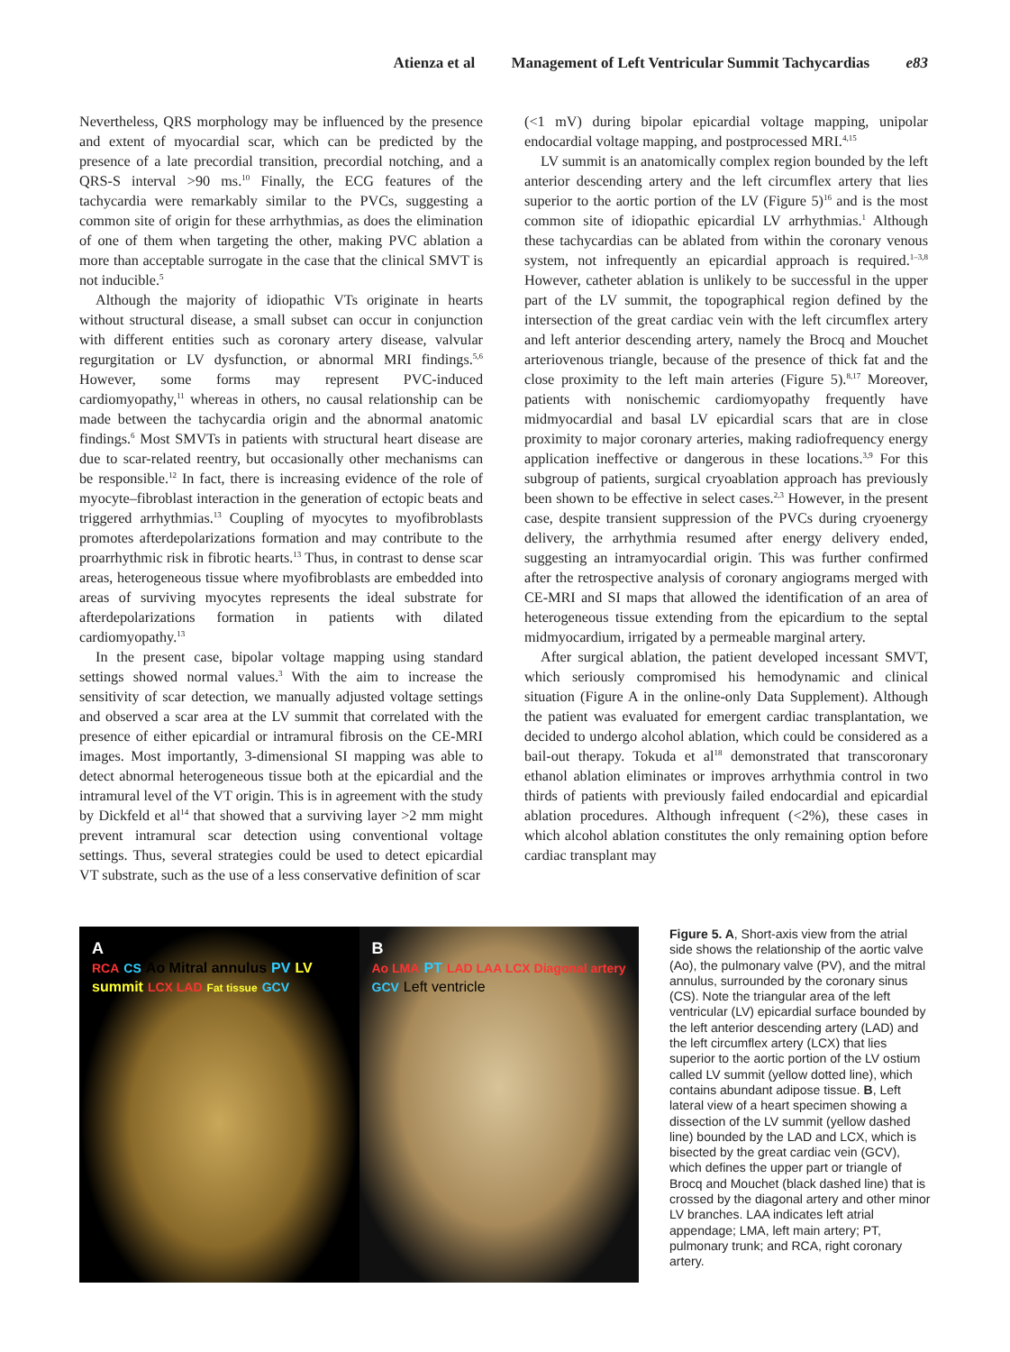Atienza et al Management of Left Ventricular Summit Tachycardias e83
Nevertheless, QRS morphology may be influenced by the presence and extent of myocardial scar, which can be predicted by the presence of a late precordial transition, precordial notching, and a QRS-S interval >90 ms.<sup>10</sup> Finally, the ECG features of the tachycardia were remarkably similar to the PVCs, suggesting a common site of origin for these arrhythmias, as does the elimination of one of them when targeting the other, making PVC ablation a more than acceptable surrogate in the case that the clinical SMVT is not inducible.<sup>5</sup>
Although the majority of idiopathic VTs originate in hearts without structural disease, a small subset can occur in conjunction with different entities such as coronary artery disease, valvular regurgitation or LV dysfunction, or abnormal MRI findings.<sup>5,6</sup> However, some forms may represent PVC-induced cardiomyopathy,<sup>11</sup> whereas in others, no causal relationship can be made between the tachycardia origin and the abnormal anatomic findings.<sup>6</sup> Most SMVTs in patients with structural heart disease are due to scar-related reentry, but occasionally other mechanisms can be responsible.<sup>12</sup> In fact, there is increasing evidence of the role of myocyte–fibroblast interaction in the generation of ectopic beats and triggered arrhythmias.<sup>13</sup> Coupling of myocytes to myofibroblasts promotes afterdepolarizations formation and may contribute to the proarrhythmic risk in fibrotic hearts.<sup>13</sup> Thus, in contrast to dense scar areas, heterogeneous tissue where myofibroblasts are embedded into areas of surviving myocytes represents the ideal substrate for afterdepolarizations formation in patients with dilated cardiomyopathy.<sup>13</sup>
In the present case, bipolar voltage mapping using standard settings showed normal values.<sup>3</sup> With the aim to increase the sensitivity of scar detection, we manually adjusted voltage settings and observed a scar area at the LV summit that correlated with the presence of either epicardial or intramural fibrosis on the CE-MRI images. Most importantly, 3-dimensional SI mapping was able to detect abnormal heterogeneous tissue both at the epicardial and the intramural level of the VT origin. This is in agreement with the study by Dickfeld et al<sup>14</sup> that showed that a surviving layer >2 mm might prevent intramural scar detection using conventional voltage settings. Thus, several strategies could be used to detect epicardial VT substrate, such as the use of a less conservative definition of scar
(<1 mV) during bipolar epicardial voltage mapping, unipolar endocardial voltage mapping, and postprocessed MRI.<sup>4,15</sup>
LV summit is an anatomically complex region bounded by the left anterior descending artery and the left circumflex artery that lies superior to the aortic portion of the LV (Figure 5)<sup>16</sup> and is the most common site of idiopathic epicardial LV arrhythmias.<sup>1</sup> Although these tachycardias can be ablated from within the coronary venous system, not infrequently an epicardial approach is required.<sup>1–3,8</sup> However, catheter ablation is unlikely to be successful in the upper part of the LV summit, the topographical region defined by the intersection of the great cardiac vein with the left circumflex artery and left anterior descending artery, namely the Brocq and Mouchet arteriovenous triangle, because of the presence of thick fat and the close proximity to the left main arteries (Figure 5).<sup>8,17</sup> Moreover, patients with nonischemic cardiomyopathy frequently have midmyocardial and basal LV epicardial scars that are in close proximity to major coronary arteries, making radiofrequency energy application ineffective or dangerous in these locations.<sup>3,9</sup> For this subgroup of patients, surgical cryoablation approach has previously been shown to be effective in select cases.<sup>2,3</sup> However, in the present case, despite transient suppression of the PVCs during cryoenergy delivery, the arrhythmia resumed after energy delivery ended, suggesting an intramyocardial origin. This was further confirmed after the retrospective analysis of coronary angiograms merged with CE-MRI and SI maps that allowed the identification of an area of heterogeneous tissue extending from the epicardium to the septal midmyocardium, irrigated by a permeable marginal artery.
After surgical ablation, the patient developed incessant SMVT, which seriously compromised his hemodynamic and clinical situation (Figure A in the online-only Data Supplement). Although the patient was evaluated for emergent cardiac transplantation, we decided to undergo alcohol ablation, which could be considered as a bail-out therapy. Tokuda et al<sup>18</sup> demonstrated that transcoronary ethanol ablation eliminates or improves arrhythmia control in two thirds of patients with previously failed endocardial and epicardial ablation procedures. Although infrequent (<2%), these cases in which alcohol ablation constitutes the only remaining option before cardiac transplant may
A
RCA CS Ao Mitral annulus PV LV summit LCX LAD Fat tissue GCV
B
Ao LMA PT LAD LAA LCX Diagonal artery GCV Left ventricle
Figure 5. A, Short-axis view from the atrial side shows the relationship of the aortic valve (Ao), the pulmonary valve (PV), and the mitral annulus, surrounded by the coronary sinus (CS). Note the triangular area of the left ventricular (LV) epicardial surface bounded by the left anterior descending artery (LAD) and the left circumflex artery (LCX) that lies superior to the aortic portion of the LV ostium called LV summit (yellow dotted line), which contains abundant adipose tissue. B, Left lateral view of a heart specimen showing a dissection of the LV summit (yellow dashed line) bounded by the LAD and LCX, which is bisected by the great cardiac vein (GCV), which defines the upper part or triangle of Brocq and Mouchet (black dashed line) that is crossed by the diagonal artery and other minor LV branches. LAA indicates left atrial appendage; LMA, left main artery; PT, pulmonary trunk; and RCA, right coronary artery.